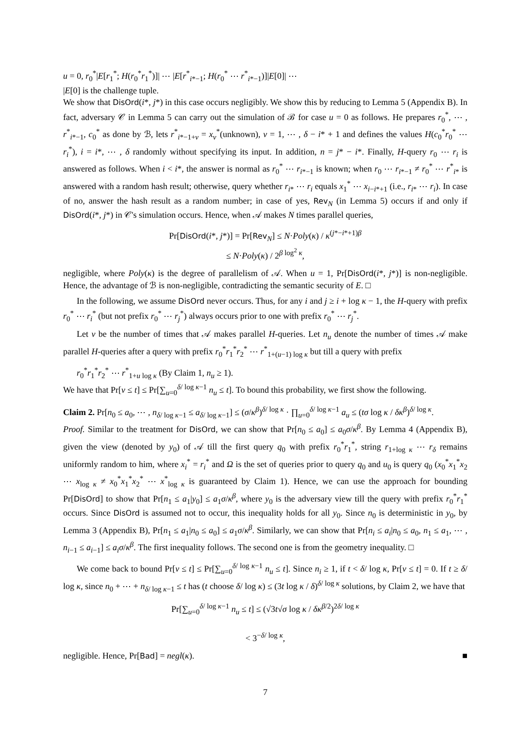u = 0, r<sub>0</sub><sup>*</sup>|E[r<sub>1</sub><sup>*</sup>; H(r<sub>0</sub><sup>*</sup>r<sub>1</sub><sup>*</sup>)]| ⋯ |E[r<sup>*</sup><sub>i*−1</sub>; H(r<sub>0</sub><sup>*</sup> ⋯ r<sup>*</sup><sub>i*−1</sub>)]|E[0]| ⋯
|E[0] is the challenge tuple.
We show that DisOrd(i*, j*) in this case occurs negligibly. We show this by reducing to Lemma 5 (Appendix B). In fact, adversary 𝒞 in Lemma 5 can carry out the simulation of ℬ for case u = 0 as follows. He prepares r<sub>0</sub><sup>*</sup>, ⋯ , r<sup>*</sup><sub>i*−1</sub>, c<sub>0</sub><sup>*</sup> as done by ℬ, lets r<sup>*</sup><sub>i*−1+v</sub> = x<sub>v</sub><sup>*</sup>(unknown), v = 1, ⋯ , δ − i* + 1 and defines the values H(c<sub>0</sub><sup>*</sup>r<sub>0</sub><sup>*</sup> ⋯ r<sub>i</sub><sup>*</sup>), i = i*, ⋯ , δ randomly without specifying its input. In addition, n = j* − i*. Finally, H-query r<sub>0</sub> ⋯ r<sub>i</sub> is answered as follows. When i < i*, the answer is normal as r<sub>0</sub><sup>*</sup> ⋯ r<sub>i*−1</sub> is known; when r<sub>0</sub> ⋯ r<sub>i*−1</sub> ≠ r<sub>0</sub><sup>*</sup> ⋯ r<sup>*</sup><sub>i*</sub> is answered with a random hash result; otherwise, query whether r<sub>i*</sub> ⋯ r<sub>i</sub> equals x<sub>1</sub><sup>*</sup> ⋯ x<sub>i−i*+1</sub> (i.e., r<sub>i*</sub> ⋯ r<sub>i</sub>). In case of no, answer the hash result as a random number; in case of yes, Rev<sub>N</sub> (in Lemma 5) occurs if and only if DisOrd(i*, j*) in 𝒞's simulation occurs. Hence, when 𝒜 makes N times parallel queries,
Pr[DisOrd(i*, j*)] = Pr[Rev<sub>N</sub>] ≤ N·Poly(κ) / κ<sup>(j*−i*+1)β</sup>
≤ N·Poly(κ) / 2<sup>β log<sup>2</sup> κ</sup>,
negligible, where Poly(κ) is the degree of parallelism of 𝒜. When u = 1, Pr[DisOrd(i*, j*)] is non-negligible. Hence, the advantage of ℬ is non-negligible, contradicting the semantic security of E. □
In the following, we assume DisOrd never occurs. Thus, for any i and j ≥ i + log κ − 1, the H-query with prefix r<sub>0</sub><sup>*</sup> ⋯ r<sub>i</sub><sup>*</sup> (but not prefix r<sub>0</sub><sup>*</sup> ⋯ r<sub>j</sub><sup>*</sup>) always occurs prior to one with prefix r<sub>0</sub><sup>*</sup> ⋯ r<sub>j</sub><sup>*</sup>.
Let ν be the number of times that 𝒜 makes parallel H-queries. Let n<sub>u</sub> denote the number of times 𝒜 make parallel H-queries after a query with prefix r<sub>0</sub><sup>*</sup>r<sub>1</sub><sup>*</sup>r<sub>2</sub><sup>*</sup> ⋯ r<sup>*</sup><sub>1+(u−1) log κ</sub> but till a query with prefix
r<sub>0</sub><sup>*</sup>r<sub>1</sub><sup>*</sup>r<sub>2</sub><sup>*</sup> ⋯ r<sup>*</sup><sub>1+u log κ</sub> (By Claim 1, n<sub>u</sub> ≥ 1).
We have that Pr[ν ≤ t] ≤ Pr[∑<sub>u=0</sub><sup>δ/ log κ−1</sup> n<sub>u</sub> ≤ t]. To bound this probability, we first show the following.
Claim 2. Pr[n<sub>0</sub> ≤ a<sub>0</sub>, ⋯ , n<sub>δ/ log κ−1</sub> ≤ a<sub>δ/ log κ−1</sub>] ≤ (σ/κ<sup>β</sup>)<sup>δ/ log κ</sup> · ∏<sub>u=0</sub><sup>δ/ log κ−1</sup> a<sub>u</sub> ≤ (tσ log κ / δκ<sup>β</sup>)<sup>δ/ log κ</sup>.
Proof. Similar to the treatment for DisOrd, we can show that Pr[n<sub>0</sub> ≤ a<sub>0</sub>] ≤ a<sub>0</sub>σ/κ<sup>β</sup>. By Lemma 4 (Appendix B), given the view (denoted by y<sub>0</sub>) of 𝒜 till the first query q<sub>0</sub> with prefix r<sub>0</sub><sup>*</sup>r<sub>1</sub><sup>*</sup>, string r<sub>1+log κ</sub> ⋯ r<sub>δ</sub> remains uniformly random to him, where x<sub>i</sub><sup>*</sup> = r<sub>i</sub><sup>*</sup> and Ω is the set of queries prior to query q<sub>0</sub> and u<sub>0</sub> is query q<sub>0</sub> (x<sub>0</sub><sup>*</sup>x<sub>1</sub><sup>*</sup>x<sub>2</sub> ⋯ x<sub>log κ</sub> ≠ x<sub>0</sub><sup>*</sup>x<sub>1</sub><sup>*</sup>x<sub>2</sub><sup>*</sup> ⋯ x<sup>*</sup><sub>log κ</sub> is guaranteed by Claim 1). Hence, we can use the approach for bounding Pr[DisOrd] to show that Pr[n<sub>1</sub> ≤ a<sub>1</sub>|y<sub>0</sub>] ≤ a<sub>1</sub>σ/κ<sup>β</sup>, where y<sub>0</sub> is the adversary view till the query with prefix r<sub>0</sub><sup>*</sup>r<sub>1</sub><sup>*</sup> occurs. Since DisOrd is assumed not to occur, this inequality holds for all y<sub>0</sub>. Since n<sub>0</sub> is deterministic in y<sub>0</sub>, by Lemma 3 (Appendix B), Pr[n<sub>1</sub> ≤ a<sub>1</sub>|n<sub>0</sub> ≤ a<sub>0</sub>] ≤ a<sub>1</sub>σ/κ<sup>β</sup>. Similarly, we can show that Pr[n<sub>i</sub> ≤ a<sub>i</sub>|n<sub>0</sub> ≤ a<sub>0</sub>, n<sub>1</sub> ≤ a<sub>1</sub>, ⋯ , n<sub>i−1</sub> ≤ a<sub>i−1</sub>] ≤ a<sub>i</sub>σ/κ<sup>β</sup>. The first inequality follows. The second one is from the geometry inequality. □
We come back to bound Pr[ν ≤ t] ≤ Pr[∑<sub>u=0</sub><sup>δ/ log κ−1</sup> n<sub>u</sub> ≤ t]. Since n<sub>i</sub> ≥ 1, if t < δ/ log κ, Pr[ν ≤ t] = 0. If t ≥ δ/ log κ, since n<sub>0</sub> + ⋯ + n<sub>δ/ log κ−1</sub> ≤ t has (t choose δ/ log κ) ≤ (3t log κ / δ)<sup>δ/ log κ</sup> solutions, by Claim 2, we have that
Pr[∑<sub>u=0</sub><sup>δ/ log κ−1</sup> n<sub>u</sub> ≤ t] ≤ (√3t√σ log κ / δκ<sup>β/2</sup>)<sup>2δ/ log κ</sup>
< 3<sup>−δ/ log κ</sup>,
negligible. Hence, Pr[Bad] = negl(κ). ■
7